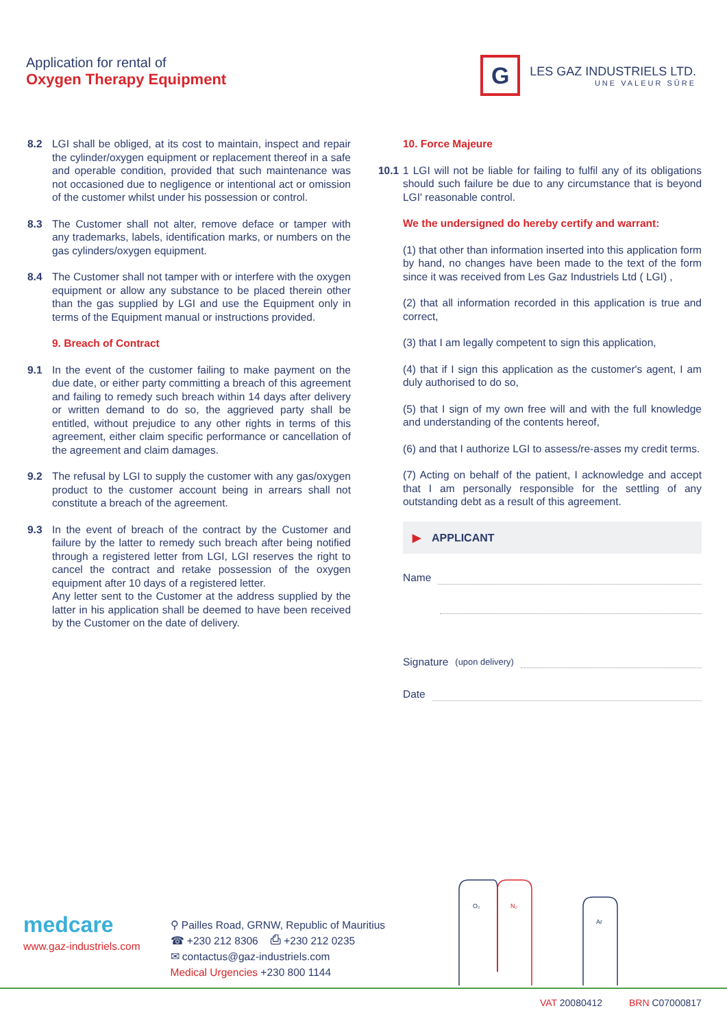Application for rental of
Oxygen Therapy Equipment
G
LES GAZ INDUSTRIELS LTD.
UNE VALEUR SÛRE
8.2 LGI shall be obliged, at its cost to maintain, inspect and repair the cylinder/oxygen equipment or replacement thereof in a safe and operable condition, provided that such maintenance was not occasioned due to negligence or intentional act or omission of the customer whilst under his possession or control.
8.3 The Customer shall not alter, remove deface or tamper with any trademarks, labels, identification marks, or numbers on the gas cylinders/oxygen equipment.
8.4 The Customer shall not tamper with or interfere with the oxygen equipment or allow any substance to be placed therein other than the gas supplied by LGI and use the Equipment only in terms of the Equipment manual or instructions provided.
9. Breach of Contract
9.1 In the event of the customer failing to make payment on the due date, or either party committing a breach of this agreement and failing to remedy such breach within 14 days after delivery or written demand to do so, the aggrieved party shall be entitled, without prejudice to any other rights in terms of this agreement, either claim specific performance or cancellation of the agreement and claim damages.
9.2 The refusal by LGI to supply the customer with any gas/oxygen product to the customer account being in arrears shall not constitute a breach of the agreement.
9.3 In the event of breach of the contract by the Customer and failure by the latter to remedy such breach after being notified through a registered letter from LGI, LGI reserves the right to cancel the contract and retake possession of the oxygen equipment after 10 days of a registered letter.
Any letter sent to the Customer at the address supplied by the latter in his application shall be deemed to have been received by the Customer on the date of delivery.
10. Force Majeure
10.1 1 LGI will not be liable for failing to fulfil any of its obligations should such failure be due to any circumstance that is beyond LGI' reasonable control.
We the undersigned do hereby certify and warrant:
(1) that other than information inserted into this application form by hand, no changes have been made to the text of the form since it was received from Les Gaz Industriels Ltd ( LGI) ,
(2) that all information recorded in this application is true and correct,
(3) that I am legally competent to sign this application,
(4) that if I sign this application as the customer's agent, I am duly authorised to do so,
(5) that I sign of my own free will and with the full knowledge and understanding of the contents hereof,
(6) and that I authorize LGI to assess/re-asses my credit terms.
(7) Acting on behalf of the patient, I acknowledge and accept that I am personally responsible for the settling of any outstanding debt as a result of this agreement.
▶ APPLICANT
Name
Signature (upon delivery)
Date
medcare
www.gaz-industriels.com
⚲ Pailles Road, GRNW, Republic of Mauritius
☎ +230 212 8306 ⎙ +230 212 0235
✉ contactus@gaz-industriels.com
Medical Urgencies +230 800 1144
O₂
N₂
Ar
VAT 20080412 BRN C07000817